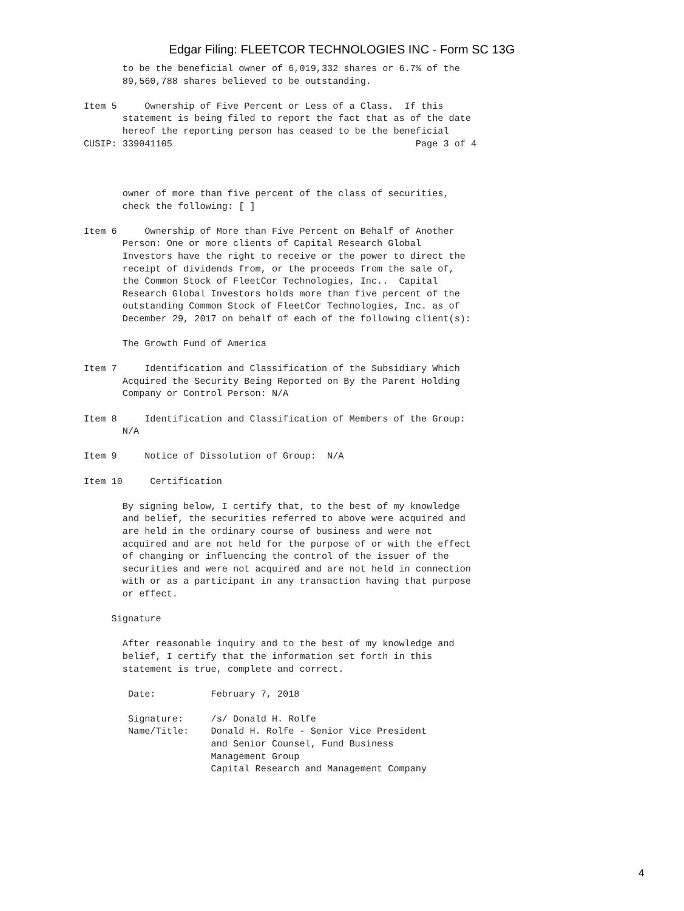Edgar Filing: FLEETCOR TECHNOLOGIES INC - Form SC 13G
       to be the beneficial owner of 6,019,332 shares or 6.7% of the
       89,560,788 shares believed to be outstanding.

Item 5     Ownership of Five Percent or Less of a Class.  If this
       statement is being filed to report the fact that as of the date
       hereof the reporting person has ceased to be the beneficial
CUSIP: 339041105                                            Page 3 of 4



       owner of more than five percent of the class of securities,
       check the following: [ ]

Item 6     Ownership of More than Five Percent on Behalf of Another
       Person: One or more clients of Capital Research Global
       Investors have the right to receive or the power to direct the
       receipt of dividends from, or the proceeds from the sale of,
       the Common Stock of FleetCor Technologies, Inc..  Capital
       Research Global Investors holds more than five percent of the
       outstanding Common Stock of FleetCor Technologies, Inc. as of
       December 29, 2017 on behalf of each of the following client(s):

       The Growth Fund of America

Item 7     Identification and Classification of the Subsidiary Which
       Acquired the Security Being Reported on By the Parent Holding
       Company or Control Person: N/A

Item 8     Identification and Classification of Members of the Group:
       N/A

Item 9     Notice of Dissolution of Group:  N/A

Item 10     Certification

       By signing below, I certify that, to the best of my knowledge
       and belief, the securities referred to above were acquired and
       are held in the ordinary course of business and were not
       acquired and are not held for the purpose of or with the effect
       of changing or influencing the control of the issuer of the
       securities and were not acquired and are not held in connection
       with or as a participant in any transaction having that purpose
       or effect.

     Signature

       After reasonable inquiry and to the best of my knowledge and
       belief, I certify that the information set forth in this
       statement is true, complete and correct.

        Date:          February 7, 2018

        Signature:     /s/ Donald H. Rolfe
        Name/Title:    Donald H. Rolfe - Senior Vice President
                       and Senior Counsel, Fund Business
                       Management Group
                       Capital Research and Management Company
4